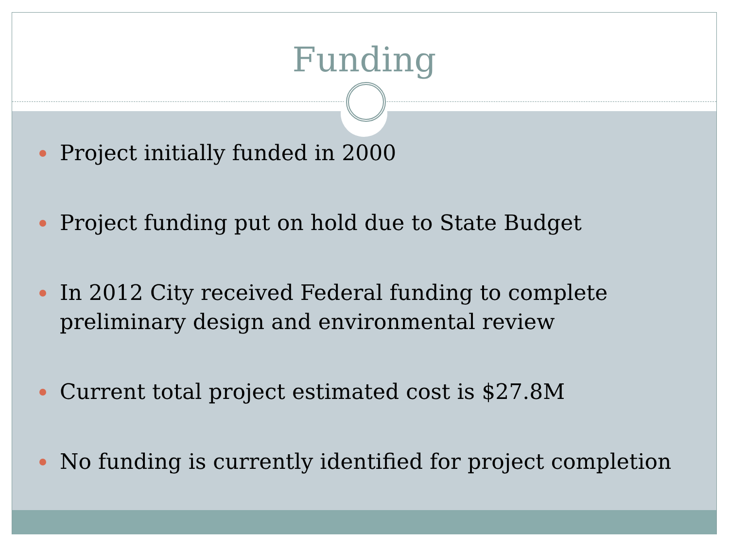Funding
Project initially funded in 2000
Project funding put on hold due to State Budget
In 2012 City received Federal funding to complete preliminary design and environmental review
Current total project estimated cost is $27.8M
No funding is currently identified for project completion